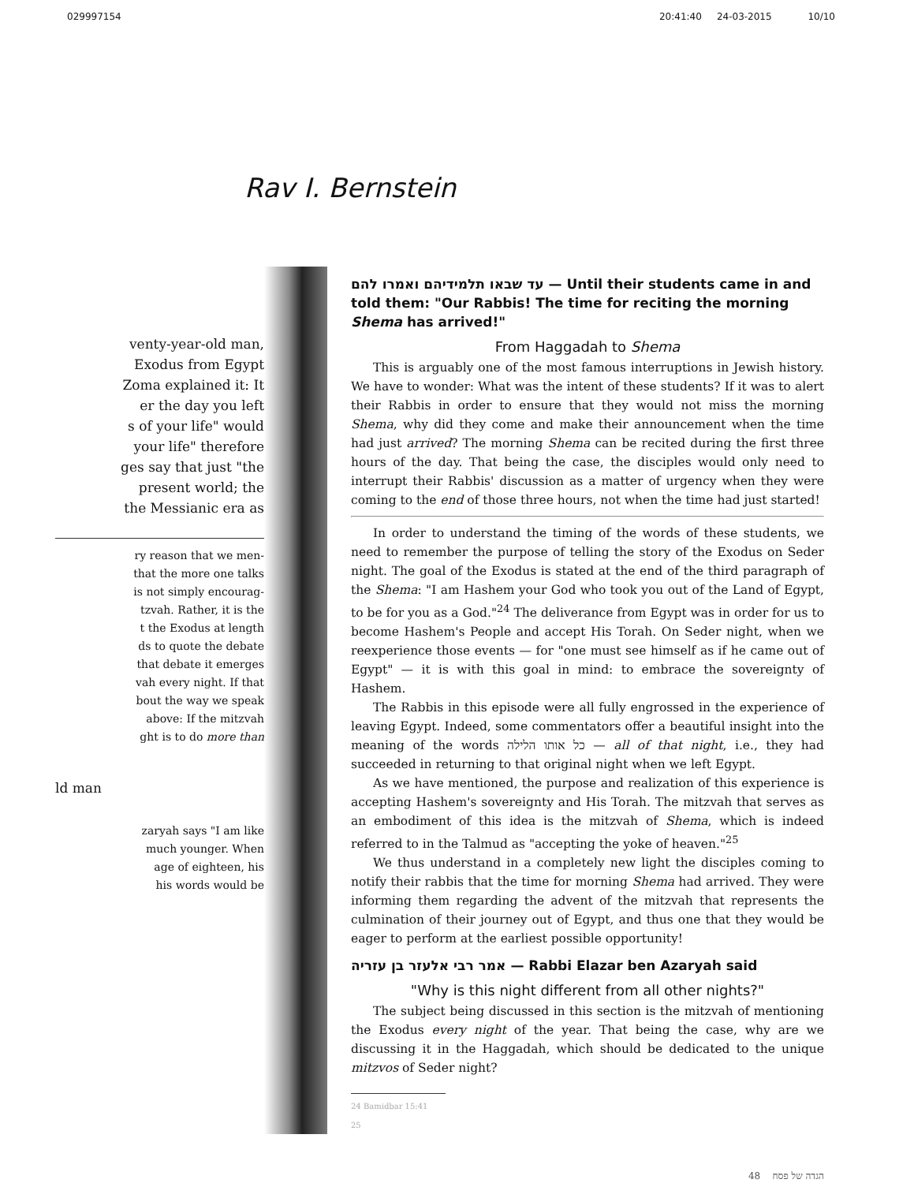029997154 20:41:40 24-03-2015 10/10
Rav I. Bernstein
venty-year-old man,
Exodus from Egypt
Zoma explained it: It
er the day you left
s of your life" would
your life" therefore
ges say that just "the
present world; the
the Messianic era as
ry reason that we men-
that the more one talks
is not simply encourag-
tzvah. Rather, it is the
t the Exodus at length
ds to quote the debate
that debate it emerges
vah every night. If that
bout the way we speak
above: If the mitzvah
ght is to do more than
ld man
zaryah says "I am like
much younger. When
age of eighteen, his
his words would be
עד שבאו תלמידיהם ואמרו להם — Until their students came in and told them: "Our Rabbis! The time for reciting the morning Shema has arrived!"
From Haggadah to Shema
This is arguably one of the most famous interruptions in Jewish history. We have to wonder: What was the intent of these students? If it was to alert their Rabbis in order to ensure that they would not miss the morning Shema, why did they come and make their announcement when the time had just arrived? The morning Shema can be recited during the first three hours of the day. That being the case, the disciples would only need to interrupt their Rabbis' discussion as a matter of urgency when they were coming to the end of those three hours, not when the time had just started!
In order to understand the timing of the words of these students, we need to remember the purpose of telling the story of the Exodus on Seder night. The goal of the Exodus is stated at the end of the third paragraph of the Shema: "I am Hashem your God who took you out of the Land of Egypt, to be for you as a God."<sup>24</sup> The deliverance from Egypt was in order for us to become Hashem's People and accept His Torah. On Seder night, when we reexperience those events — for "one must see himself as if he came out of Egypt" — it is with this goal in mind: to embrace the sovereignty of Hashem.
The Rabbis in this episode were all fully engrossed in the experience of leaving Egypt. Indeed, some commentators offer a beautiful insight into the meaning of the words כל אותו הלילה — all of that night, i.e., they had succeeded in returning to that original night when we left Egypt.
As we have mentioned, the purpose and realization of this experience is accepting Hashem's sovereignty and His Torah. The mitzvah that serves as an embodiment of this idea is the mitzvah of Shema, which is indeed referred to in the Talmud as "accepting the yoke of heaven."<sup>25</sup>
We thus understand in a completely new light the disciples coming to notify their rabbis that the time for morning Shema had arrived. They were informing them regarding the advent of the mitzvah that represents the culmination of their journey out of Egypt, and thus one that they would be eager to perform at the earliest possible opportunity!
אמר רבי אלעזר בן עזריה — Rabbi Elazar ben Azaryah said
"Why is this night different from all other nights?"
The subject being discussed in this section is the mitzvah of mentioning the Exodus every night of the year. That being the case, why are we discussing it in the Haggadah, which should be dedicated to the unique mitzvos of Seder night?
24 Bamidbar 15:41
25
הגדה של פסח 48